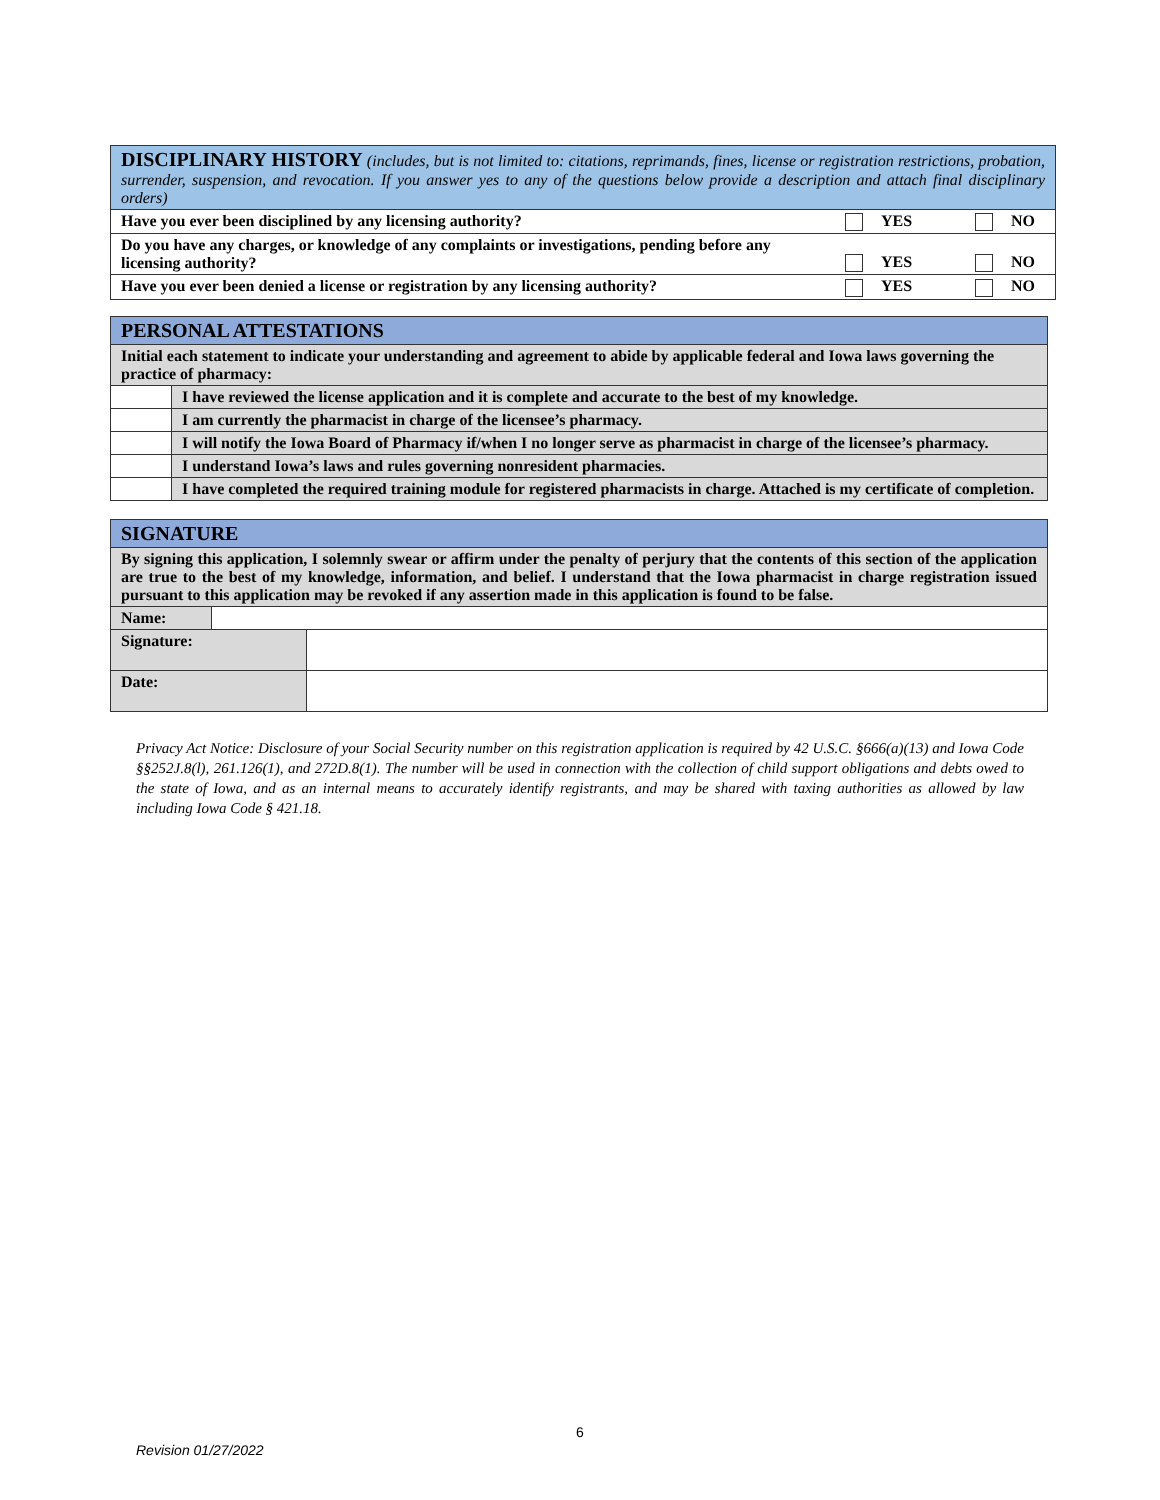| DISCIPLINARY HISTORY (includes, but is not limited to: citations, reprimands, fines, license or registration restrictions, probation, surrender, suspension, and revocation. If you answer yes to any of the questions below provide a description and attach final disciplinary orders) | | |
| Have you ever been disciplined by any licensing authority? | YES | NO |
| Do you have any charges, or knowledge of any complaints or investigations, pending before any licensing authority? | YES | NO |
| Have you ever been denied a license or registration by any licensing authority? | YES | NO |
| PERSONAL ATTESTATIONS | |
| Initial each statement to indicate your understanding and agreement to abide by applicable federal and Iowa laws governing the practice of pharmacy: | |
| | I have reviewed the license application and it is complete and accurate to the best of my knowledge. |
| | I am currently the pharmacist in charge of the licensee’s pharmacy. |
| | I will notify the Iowa Board of Pharmacy if/when I no longer serve as pharmacist in charge of the licensee’s pharmacy. |
| | I understand Iowa’s laws and rules governing nonresident pharmacies. |
| | I have completed the required training module for registered pharmacists in charge. Attached is my certificate of completion. |
| SIGNATURE | | |
| By signing this application, I solemnly swear or affirm under the penalty of perjury that the contents of this section of the application are true to the best of my knowledge, information, and belief. I understand that the Iowa pharmacist in charge registration issued pursuant to this application may be revoked if any assertion made in this application is found to be false. | | |
| Name: | | |
| Signature: | | |
| Date: | | |
Privacy Act Notice: Disclosure of your Social Security number on this registration application is required by 42 U.S.C. §666(a)(13) and Iowa Code §§252J.8(l), 261.126(1), and 272D.8(1). The number will be used in connection with the collection of child support obligations and debts owed to the state of Iowa, and as an internal means to accurately identify registrants, and may be shared with taxing authorities as allowed by law including Iowa Code § 421.18.
6
Revision 01/27/2022